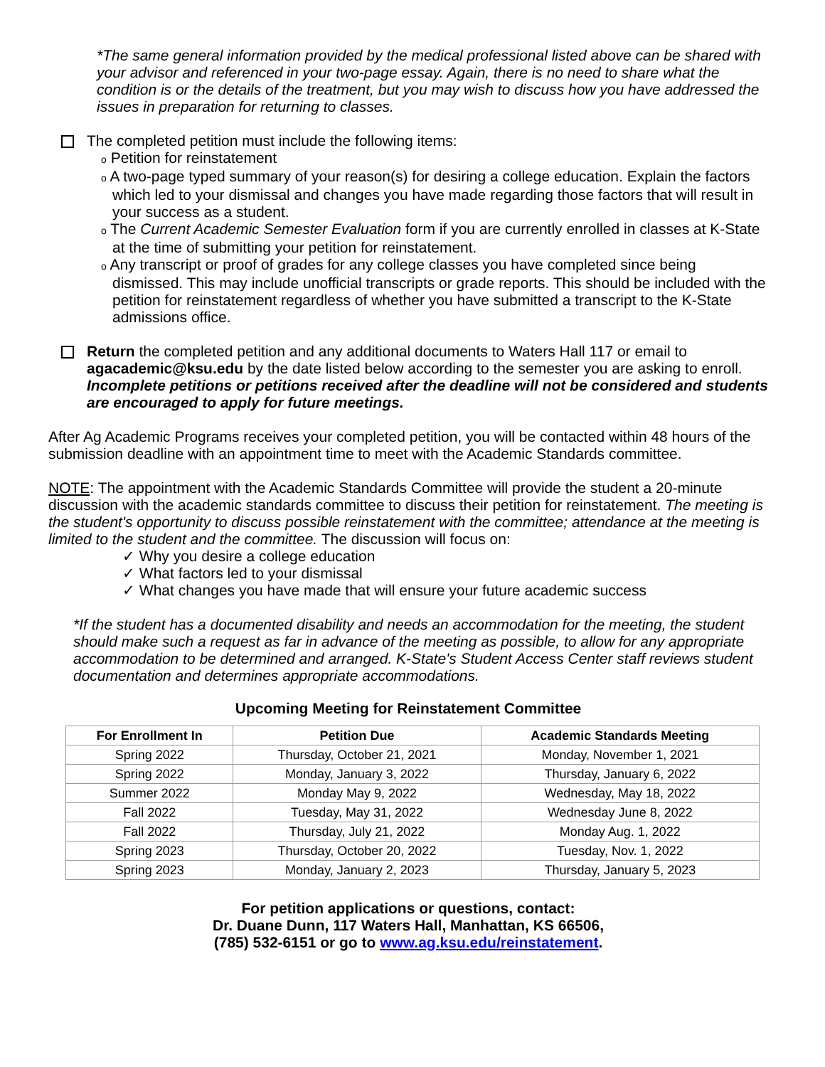*The same general information provided by the medical professional listed above can be shared with your advisor and referenced in your two-page essay. Again, there is no need to share what the condition is or the details of the treatment, but you may wish to discuss how you have addressed the issues in preparation for returning to classes.
The completed petition must include the following items:
o Petition for reinstatement
o A two-page typed summary of your reason(s) for desiring a college education. Explain the factors which led to your dismissal and changes you have made regarding those factors that will result in your success as a student.
o The Current Academic Semester Evaluation form if you are currently enrolled in classes at K-State at the time of submitting your petition for reinstatement.
o Any transcript or proof of grades for any college classes you have completed since being dismissed. This may include unofficial transcripts or grade reports. This should be included with the petition for reinstatement regardless of whether you have submitted a transcript to the K-State admissions office.
Return the completed petition and any additional documents to Waters Hall 117 or email to agacademic@ksu.edu by the date listed below according to the semester you are asking to enroll. Incomplete petitions or petitions received after the deadline will not be considered and students are encouraged to apply for future meetings.
After Ag Academic Programs receives your completed petition, you will be contacted within 48 hours of the submission deadline with an appointment time to meet with the Academic Standards committee.
NOTE: The appointment with the Academic Standards Committee will provide the student a 20-minute discussion with the academic standards committee to discuss their petition for reinstatement. The meeting is the student's opportunity to discuss possible reinstatement with the committee; attendance at the meeting is limited to the student and the committee. The discussion will focus on:
✓ Why you desire a college education
✓ What factors led to your dismissal
✓ What changes you have made that will ensure your future academic success
*If the student has a documented disability and needs an accommodation for the meeting, the student should make such a request as far in advance of the meeting as possible, to allow for any appropriate accommodation to be determined and arranged. K-State's Student Access Center staff reviews student documentation and determines appropriate accommodations.
Upcoming Meeting for Reinstatement Committee
| For Enrollment In | Petition Due | Academic Standards Meeting |
| --- | --- | --- |
| Spring 2022 | Thursday, October 21, 2021 | Monday, November 1, 2021 |
| Spring 2022 | Monday, January 3, 2022 | Thursday, January 6, 2022 |
| Summer 2022 | Monday May 9, 2022 | Wednesday, May 18, 2022 |
| Fall 2022 | Tuesday, May 31, 2022 | Wednesday June 8, 2022 |
| Fall 2022 | Thursday, July 21, 2022 | Monday Aug. 1, 2022 |
| Spring 2023 | Thursday, October 20, 2022 | Tuesday, Nov. 1, 2022 |
| Spring 2023 | Monday, January 2, 2023 | Thursday, January 5, 2023 |
For petition applications or questions, contact:
Dr. Duane Dunn, 117 Waters Hall, Manhattan, KS 66506,
(785) 532-6151 or go to www.ag.ksu.edu/reinstatement.